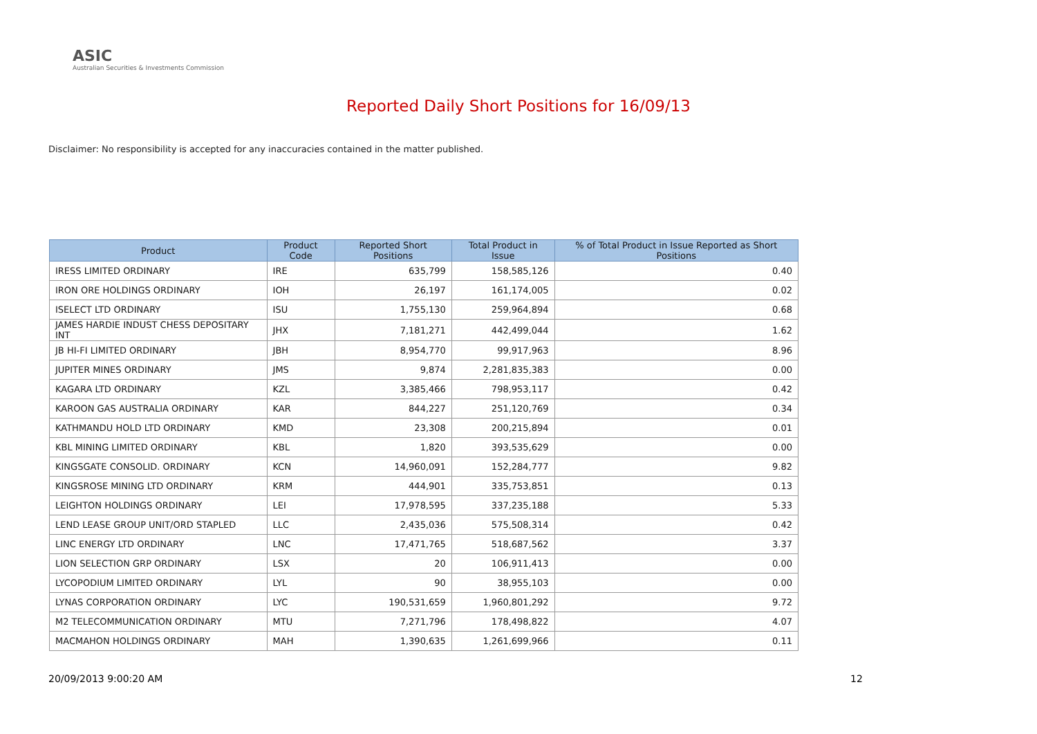ASIC
Australian Securities & Investments Commission
Reported Daily Short Positions for 16/09/13
Disclaimer: No responsibility is accepted for any inaccuracies contained in the matter published.
| Product | Product Code | Reported Short Positions | Total Product in Issue | % of Total Product in Issue Reported as Short Positions |
| --- | --- | --- | --- | --- |
| IRESS LIMITED ORDINARY | IRE | 635,799 | 158,585,126 | 0.40 |
| IRON ORE HOLDINGS ORDINARY | IOH | 26,197 | 161,174,005 | 0.02 |
| ISELECT LTD ORDINARY | ISU | 1,755,130 | 259,964,894 | 0.68 |
| JAMES HARDIE INDUST CHESS DEPOSITARY INT | JHX | 7,181,271 | 442,499,044 | 1.62 |
| JB HI-FI LIMITED ORDINARY | JBH | 8,954,770 | 99,917,963 | 8.96 |
| JUPITER MINES ORDINARY | JMS | 9,874 | 2,281,835,383 | 0.00 |
| KAGARA LTD ORDINARY | KZL | 3,385,466 | 798,953,117 | 0.42 |
| KAROON GAS AUSTRALIA ORDINARY | KAR | 844,227 | 251,120,769 | 0.34 |
| KATHMANDU HOLD LTD ORDINARY | KMD | 23,308 | 200,215,894 | 0.01 |
| KBL MINING LIMITED ORDINARY | KBL | 1,820 | 393,535,629 | 0.00 |
| KINGSGATE CONSOLID. ORDINARY | KCN | 14,960,091 | 152,284,777 | 9.82 |
| KINGSROSE MINING LTD ORDINARY | KRM | 444,901 | 335,753,851 | 0.13 |
| LEIGHTON HOLDINGS ORDINARY | LEI | 17,978,595 | 337,235,188 | 5.33 |
| LEND LEASE GROUP UNIT/ORD STAPLED | LLC | 2,435,036 | 575,508,314 | 0.42 |
| LINC ENERGY LTD ORDINARY | LNC | 17,471,765 | 518,687,562 | 3.37 |
| LION SELECTION GRP ORDINARY | LSX | 20 | 106,911,413 | 0.00 |
| LYCOPODIUM LIMITED ORDINARY | LYL | 90 | 38,955,103 | 0.00 |
| LYNAS CORPORATION ORDINARY | LYC | 190,531,659 | 1,960,801,292 | 9.72 |
| M2 TELECOMMUNICATION ORDINARY | MTU | 7,271,796 | 178,498,822 | 4.07 |
| MACMAHON HOLDINGS ORDINARY | MAH | 1,390,635 | 1,261,699,966 | 0.11 |
20/09/2013 9:00:20 AM 12